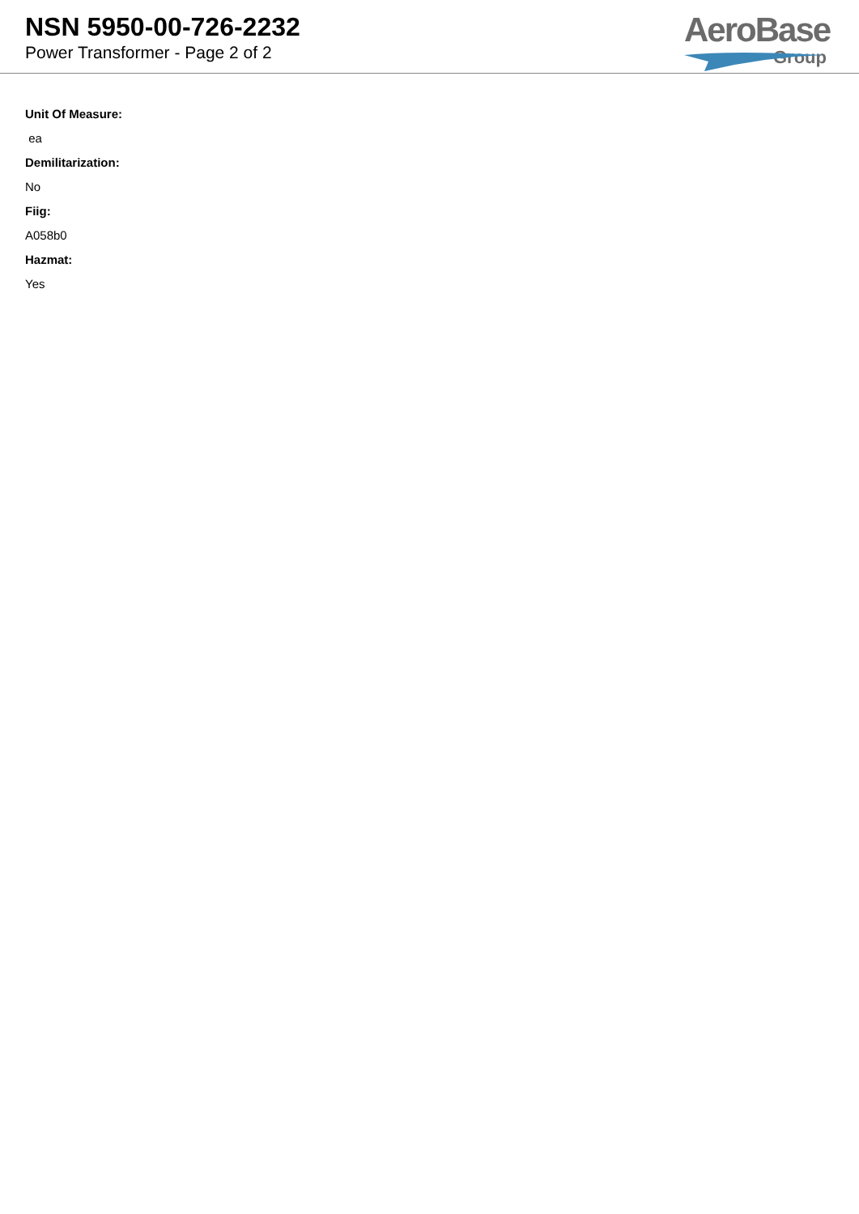NSN 5950-00-726-2232
Power Transformer - Page 2 of 2
AeroBase
Group
Unit Of Measure:
ea
Demilitarization:
No
Fiig:
A058b0
Hazmat:
Yes